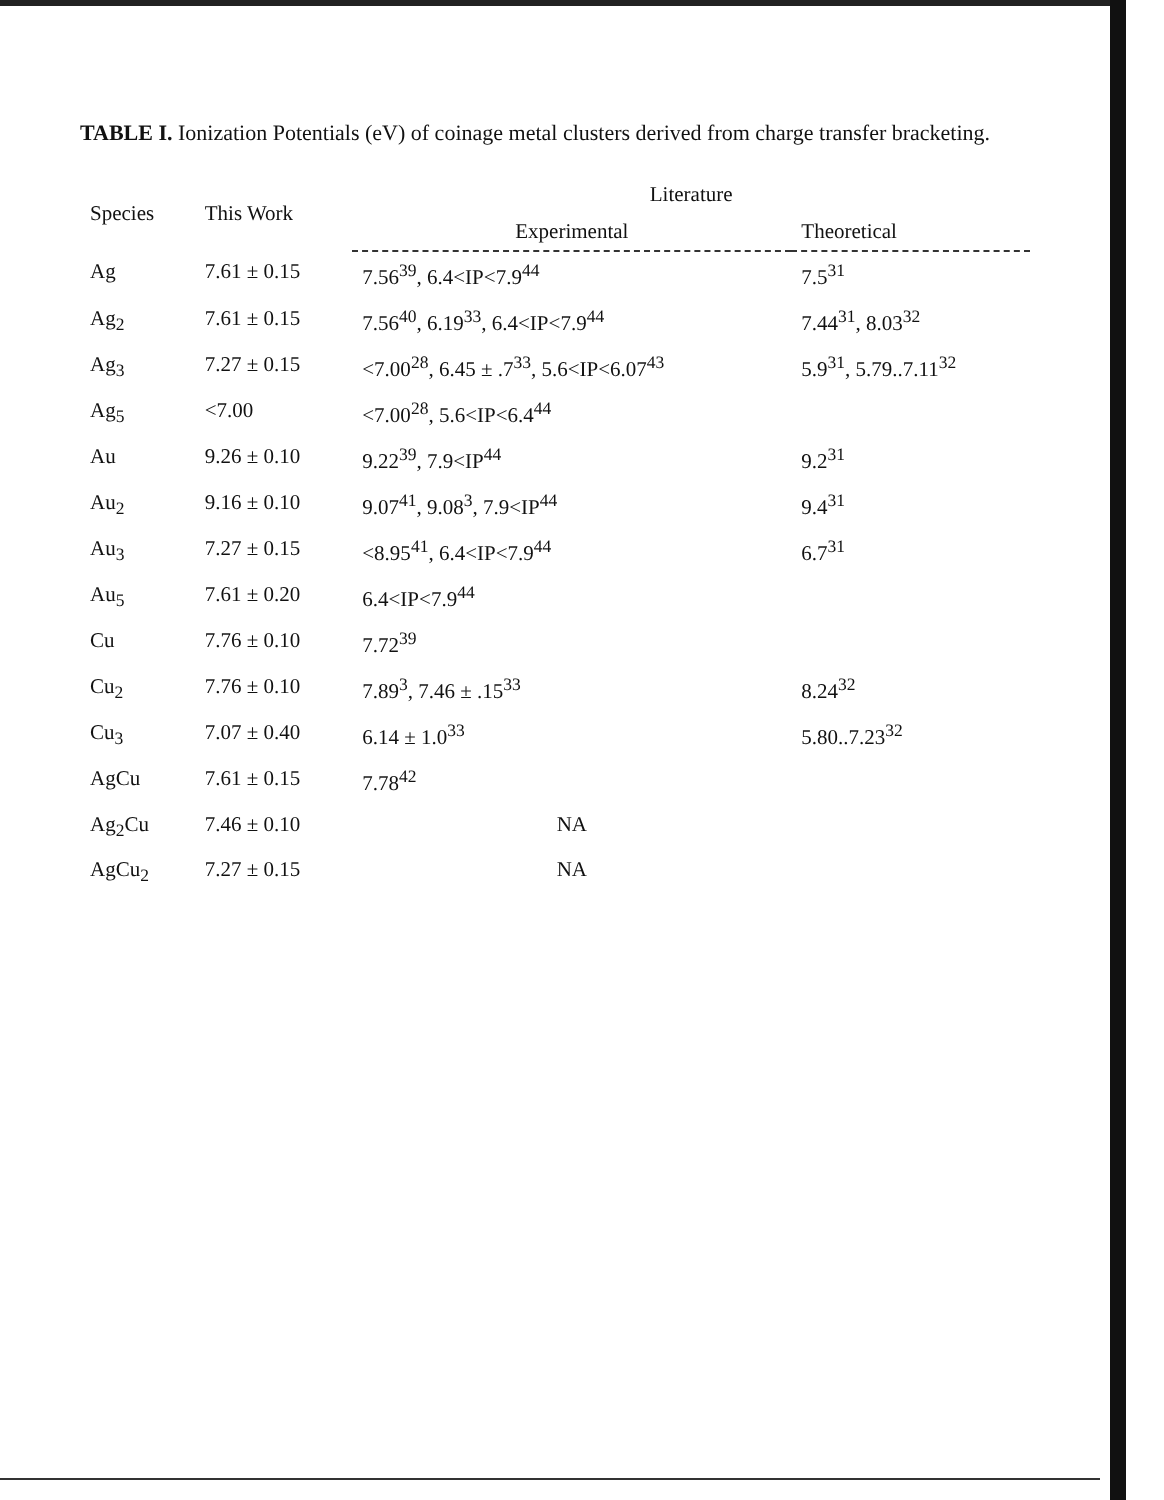TABLE I. Ionization Potentials (eV) of coinage metal clusters derived from charge transfer bracketing.
| Species | This Work | Literature | |
| --- | --- | --- | --- |
| | | Experimental | Theoretical |
| Ag | 7.61 ± 0.15 | 7.56<sup>39</sup>, 6.4<IP<7.9<sup>44</sup> | 7.5<sup>31</sup> |
| Ag<sub>2</sub> | 7.61 ± 0.15 | 7.56<sup>40</sup>, 6.19<sup>33</sup>, 6.4<IP<7.9<sup>44</sup> | 7.44<sup>31</sup>, 8.03<sup>32</sup> |
| Ag<sub>3</sub> | 7.27 ± 0.15 | <7.00<sup>28</sup>, 6.45 ± .7<sup>33</sup>, 5.6<IP<6.07<sup>43</sup> | 5.9<sup>31</sup>, 5.79..7.11<sup>32</sup> |
| Ag<sub>5</sub> | <7.00 | <7.00<sup>28</sup>, 5.6<IP<6.4<sup>44</sup> | |
| Au | 9.26 ± 0.10 | 9.22<sup>39</sup>, 7.9<IP<sup>44</sup> | 9.2<sup>31</sup> |
| Au<sub>2</sub> | 9.16 ± 0.10 | 9.07<sup>41</sup>, 9.08<sup>3</sup>, 7.9<IP<sup>44</sup> | 9.4<sup>31</sup> |
| Au<sub>3</sub> | 7.27 ± 0.15 | <8.95<sup>41</sup>, 6.4<IP<7.9<sup>44</sup> | 6.7<sup>31</sup> |
| Au<sub>5</sub> | 7.61 ± 0.20 | 6.4<IP<7.9<sup>44</sup> | |
| Cu | 7.76 ± 0.10 | 7.72<sup>39</sup> | |
| Cu<sub>2</sub> | 7.76 ± 0.10 | 7.89<sup>3</sup>, 7.46 ± .15<sup>33</sup> | 8.24<sup>32</sup> |
| Cu<sub>3</sub> | 7.07 ± 0.40 | 6.14 ± 1.0<sup>33</sup> | 5.80..7.23<sup>32</sup> |
| AgCu | 7.61 ± 0.15 | 7.78<sup>42</sup> | |
| Ag<sub>2</sub>Cu | 7.46 ± 0.10 | NA | |
| AgCu<sub>2</sub> | 7.27 ± 0.15 | NA | |